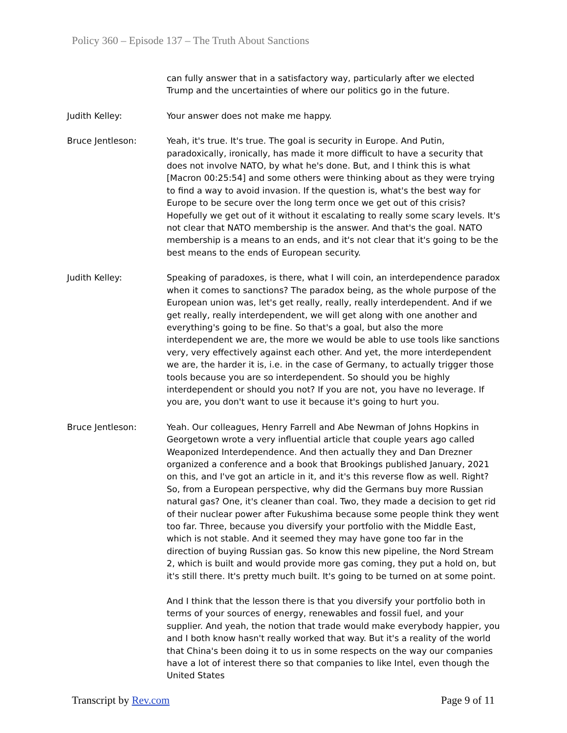Policy 360 – Episode 137 – The Truth About Sanctions
can fully answer that in a satisfactory way, particularly after we elected Trump and the uncertainties of where our politics go in the future.
Judith Kelley: Your answer does not make me happy.
Bruce Jentleson: Yeah, it's true. It's true. The goal is security in Europe. And Putin, paradoxically, ironically, has made it more difficult to have a security that does not involve NATO, by what he's done. But, and I think this is what [Macron 00:25:54] and some others were thinking about as they were trying to find a way to avoid invasion. If the question is, what's the best way for Europe to be secure over the long term once we get out of this crisis? Hopefully we get out of it without it escalating to really some scary levels. It's not clear that NATO membership is the answer. And that's the goal. NATO membership is a means to an ends, and it's not clear that it's going to be the best means to the ends of European security.
Judith Kelley: Speaking of paradoxes, is there, what I will coin, an interdependence paradox when it comes to sanctions? The paradox being, as the whole purpose of the European union was, let's get really, really, really interdependent. And if we get really, really interdependent, we will get along with one another and everything's going to be fine. So that's a goal, but also the more interdependent we are, the more we would be able to use tools like sanctions very, very effectively against each other. And yet, the more interdependent we are, the harder it is, i.e. in the case of Germany, to actually trigger those tools because you are so interdependent. So should you be highly interdependent or should you not? If you are not, you have no leverage. If you are, you don't want to use it because it's going to hurt you.
Bruce Jentleson: Yeah. Our colleagues, Henry Farrell and Abe Newman of Johns Hopkins in Georgetown wrote a very influential article that couple years ago called Weaponized Interdependence. And then actually they and Dan Drezner organized a conference and a book that Brookings published January, 2021 on this, and I've got an article in it, and it's this reverse flow as well. Right? So, from a European perspective, why did the Germans buy more Russian natural gas? One, it's cleaner than coal. Two, they made a decision to get rid of their nuclear power after Fukushima because some people think they went too far. Three, because you diversify your portfolio with the Middle East, which is not stable. And it seemed they may have gone too far in the direction of buying Russian gas. So know this new pipeline, the Nord Stream 2, which is built and would provide more gas coming, they put a hold on, but it's still there. It's pretty much built. It's going to be turned on at some point.
And I think that the lesson there is that you diversify your portfolio both in terms of your sources of energy, renewables and fossil fuel, and your supplier. And yeah, the notion that trade would make everybody happier, you and I both know hasn't really worked that way. But it's a reality of the world that China's been doing it to us in some respects on the way our companies have a lot of interest there so that companies to like Intel, even though the United States
Transcript by Rev.com Page 9 of 11